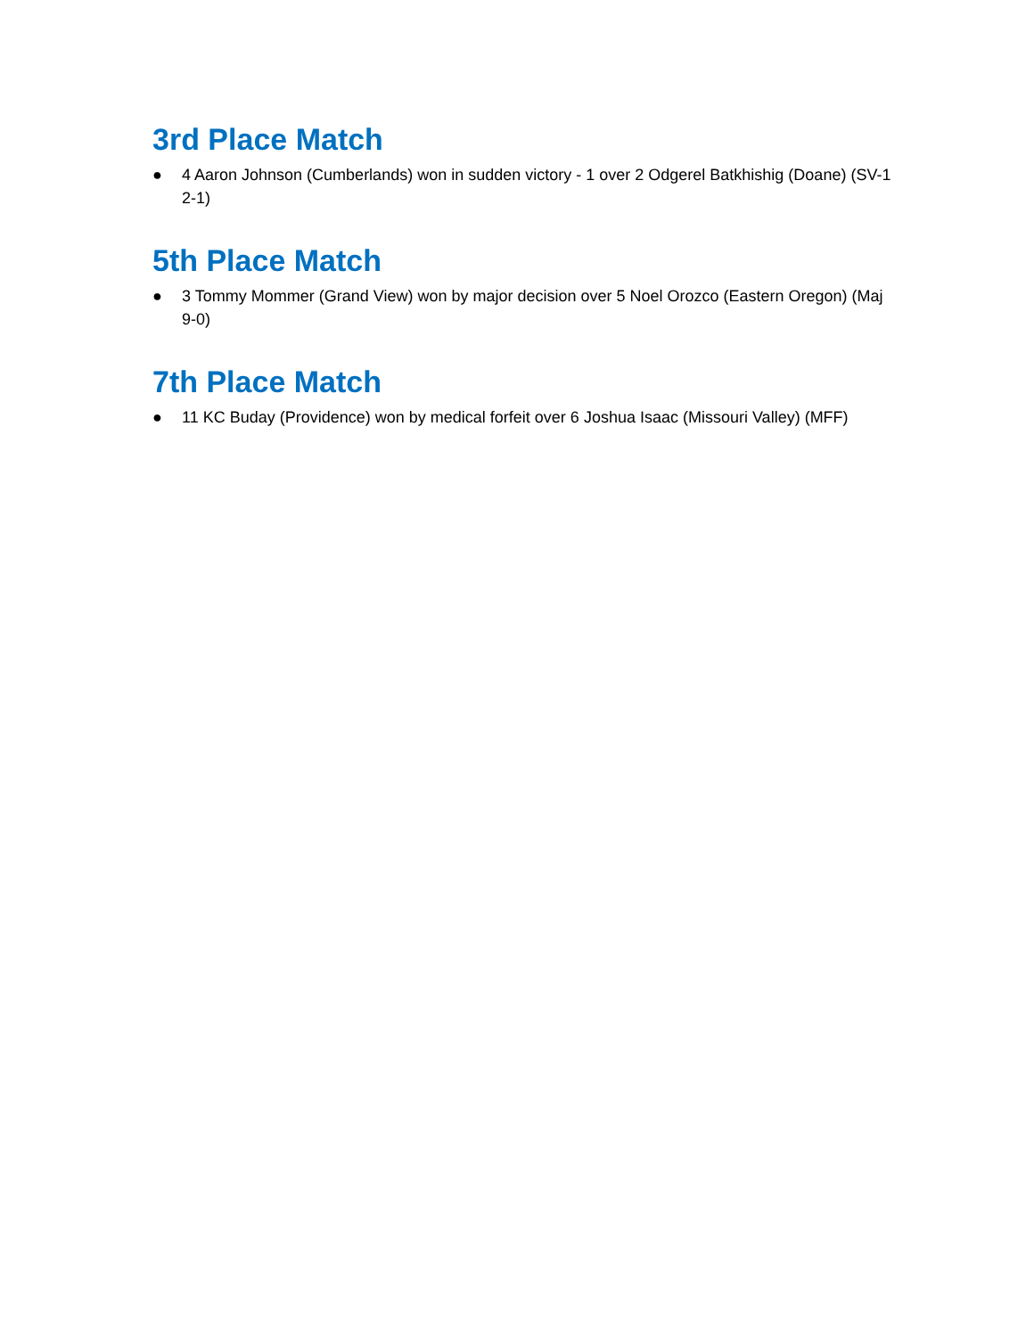3rd Place Match
● 4 Aaron Johnson (Cumberlands) won in sudden victory - 1 over 2 Odgerel Batkhishig (Doane) (SV-1 2-1)
5th Place Match
● 3 Tommy Mommer (Grand View) won by major decision over 5 Noel Orozco (Eastern Oregon) (Maj 9-0)
7th Place Match
● 11 KC Buday (Providence) won by medical forfeit over 6 Joshua Isaac (Missouri Valley) (MFF)